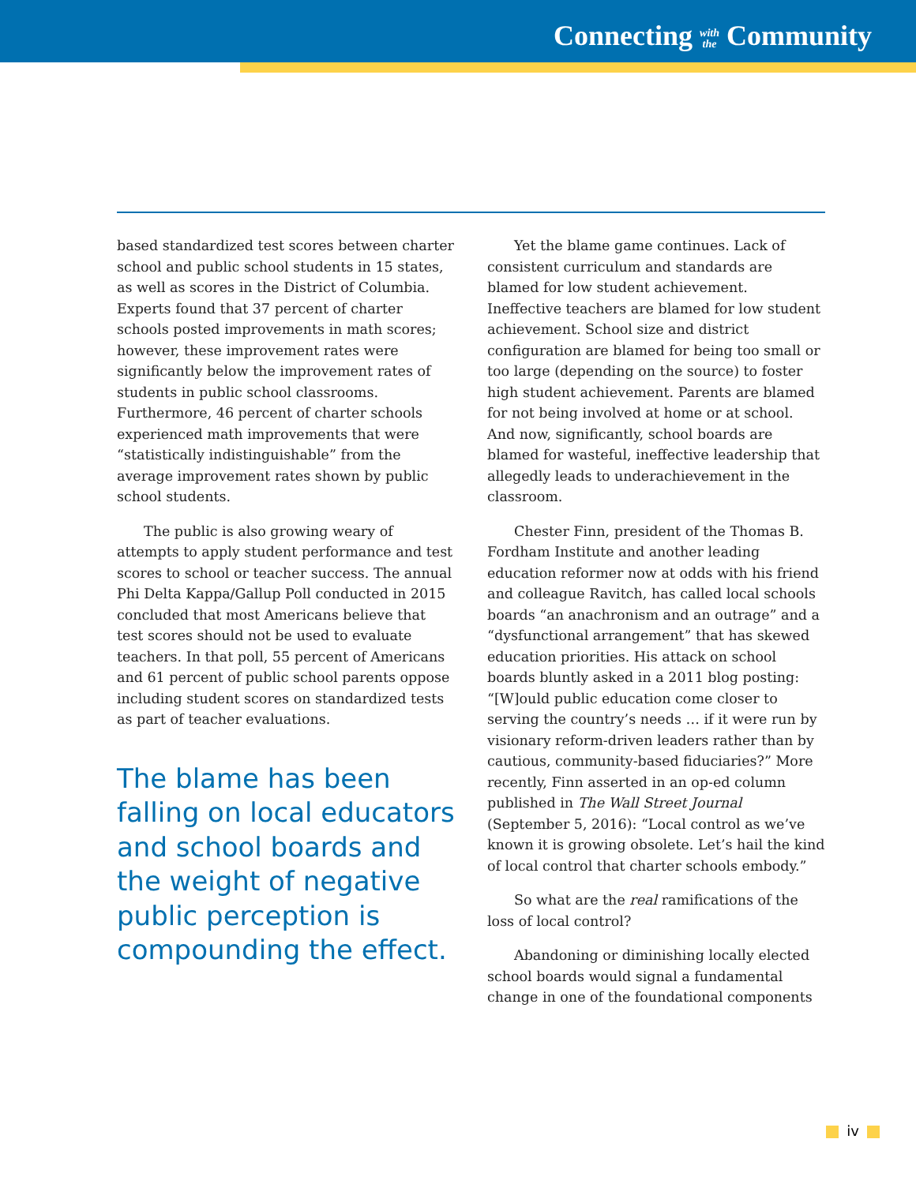Connecting with
the Community
based standardized test scores between charter school and public school students in 15 states, as well as scores in the District of Columbia. Experts found that 37 percent of charter schools posted improvements in math scores; however, these improvement rates were significantly below the improvement rates of students in public school classrooms. Furthermore, 46 percent of charter schools experienced math improvements that were “statistically indistinguishable” from the average improvement rates shown by public school students.
The public is also growing weary of attempts to apply student performance and test scores to school or teacher success. The annual Phi Delta Kappa/Gallup Poll conducted in 2015 concluded that most Americans believe that test scores should not be used to evaluate teachers. In that poll, 55 percent of Americans and 61 percent of public school parents oppose including student scores on standardized tests as part of teacher evaluations.
The blame has been falling on local educators and school boards and the weight of negative public perception is compounding the effect.
Yet the blame game continues. Lack of consistent curriculum and standards are blamed for low student achievement. Ineffective teachers are blamed for low student achievement. School size and district configuration are blamed for being too small or too large (depending on the source) to foster high student achievement. Parents are blamed for not being involved at home or at school. And now, significantly, school boards are blamed for wasteful, ineffective leadership that allegedly leads to underachievement in the classroom.
Chester Finn, president of the Thomas B. Fordham Institute and another leading education reformer now at odds with his friend and colleague Ravitch, has called local schools boards “an anachronism and an outrage” and a “dysfunctional arrangement” that has skewed education priorities. His attack on school boards bluntly asked in a 2011 blog posting: “[W]ould public education come closer to serving the country’s needs … if it were run by visionary reform-driven leaders rather than by cautious, community-based fiduciaries?” More recently, Finn asserted in an op-ed column published in The Wall Street Journal (September 5, 2016): “Local control as we’ve known it is growing obsolete. Let’s hail the kind of local control that charter schools embody.”
So what are the real ramifications of the loss of local control?
Abandoning or diminishing locally elected school boards would signal a fundamental change in one of the foundational components
iv